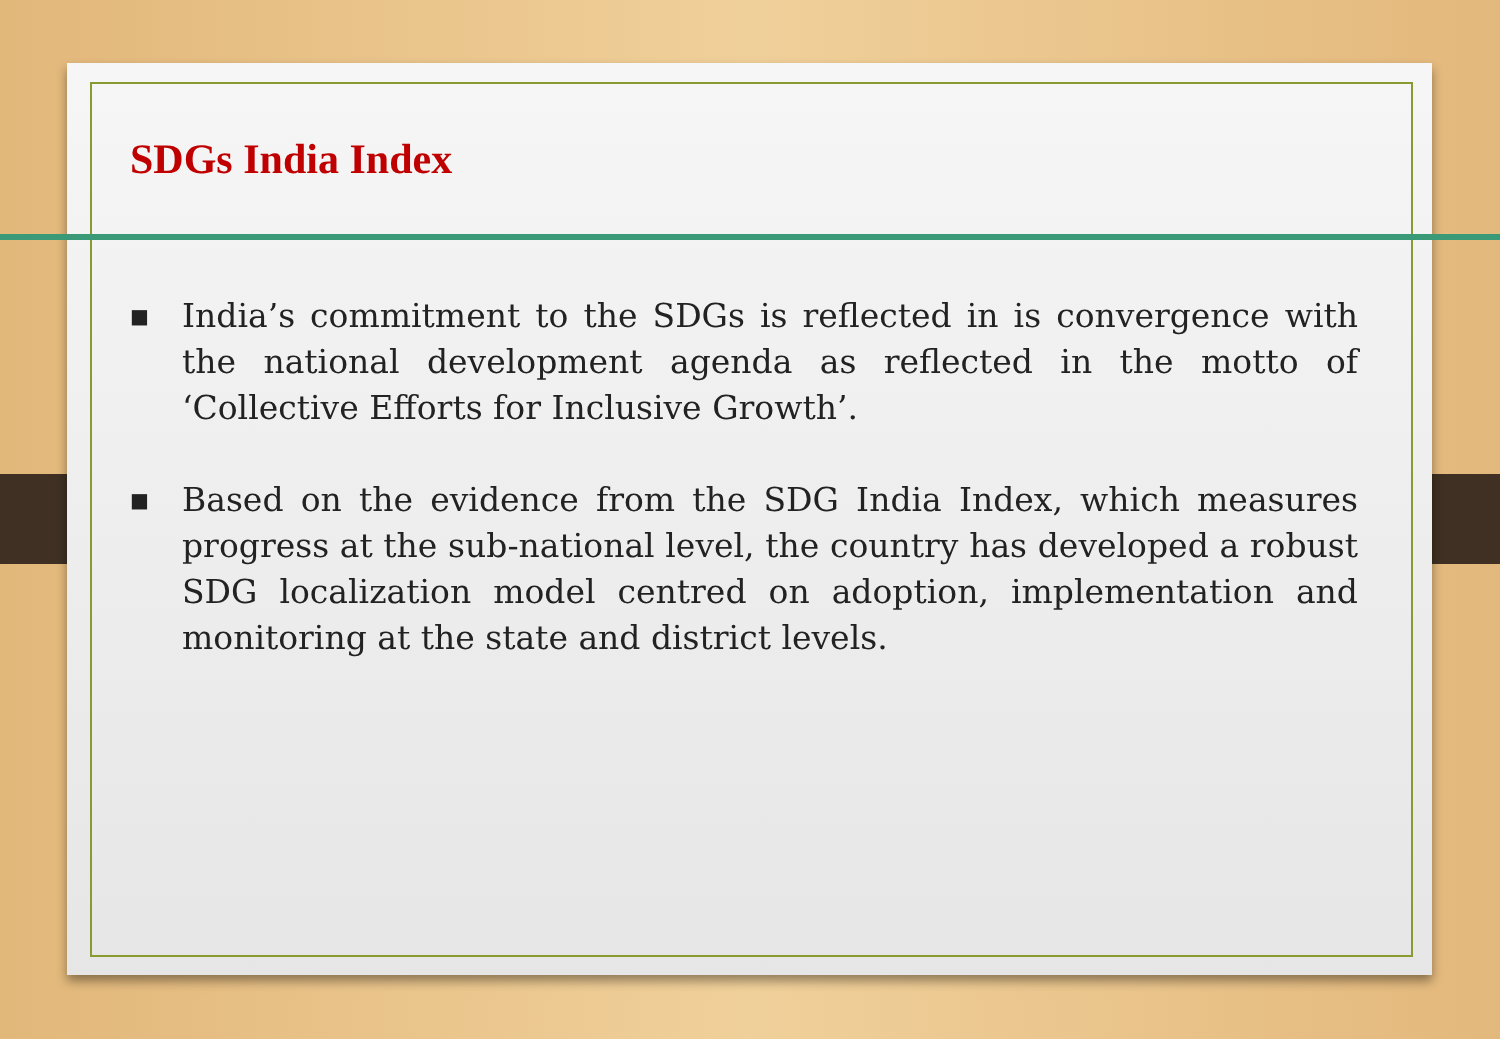SDGs India Index
■ India’s commitment to the SDGs is reflected in is convergence with the national development agenda as reflected in the motto of ‘Collective Efforts for Inclusive Growth’.
■ Based on the evidence from the SDG India Index, which measures progress at the sub-national level, the country has developed a robust SDG localization model centred on adoption, implementation and monitoring at the state and district levels.